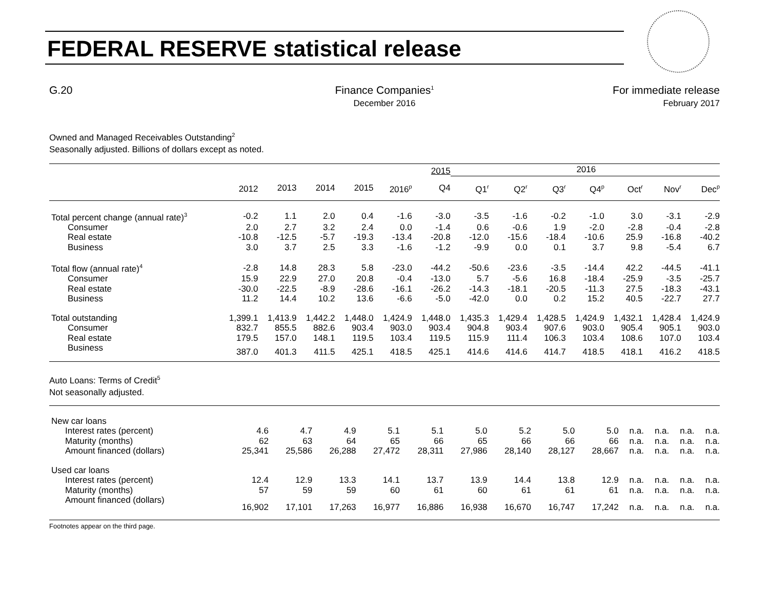FEDERAL RESERVE statistical release
G.20 Finance Companies<sup>1</sup>
December 2016
For immediate release
February 2017
Owned and Managed Receivables Outstanding<sup>2</sup>
Seasonally adjusted. Billions of dollars except as noted.
| | | | | | | 2015 | 2016 | | | | | | |
| --- | --- | --- | --- | --- | --- | --- | --- | --- | --- | --- | --- | --- | --- |
| | 2012 | 2013 | 2014 | 2015 | 2016<sup>p</sup> | Q4 | Q1<sup>r</sup> | Q2<sup>r</sup> | Q3<sup>r</sup> | Q4<sup>p</sup> | Oct<sup>r</sup> | Nov<sup>r</sup> | Dec<sup>p</sup> |
| Total percent change (annual rate)<sup>3</sup> | -0.2 | 1.1 | 2.0 | 0.4 | -1.6 | -3.0 | -3.5 | -1.6 | -0.2 | -1.0 | 3.0 | -3.1 | -2.9 |
| Consumer | 2.0 | 2.7 | 3.2 | 2.4 | 0.0 | -1.4 | 0.6 | -0.6 | 1.9 | -2.0 | -2.8 | -0.4 | -2.8 |
| Real estate | -10.8 | -12.5 | -5.7 | -19.3 | -13.4 | -20.8 | -12.0 | -15.6 | -18.4 | -10.6 | 25.9 | -16.8 | -40.2 |
| Business | 3.0 | 3.7 | 2.5 | 3.3 | -1.6 | -1.2 | -9.9 | 0.0 | 0.1 | 3.7 | 9.8 | -5.4 | 6.7 |
| Total flow (annual rate)<sup>4</sup> | -2.8 | 14.8 | 28.3 | 5.8 | -23.0 | -44.2 | -50.6 | -23.6 | -3.5 | -14.4 | 42.2 | -44.5 | -41.1 |
| Consumer | 15.9 | 22.9 | 27.0 | 20.8 | -0.4 | -13.0 | 5.7 | -5.6 | 16.8 | -18.4 | -25.9 | -3.5 | -25.7 |
| Real estate | -30.0 | -22.5 | -8.9 | -28.6 | -16.1 | -26.2 | -14.3 | -18.1 | -20.5 | -11.3 | 27.5 | -18.3 | -43.1 |
| Business | 11.2 | 14.4 | 10.2 | 13.6 | -6.6 | -5.0 | -42.0 | 0.0 | 0.2 | 15.2 | 40.5 | -22.7 | 27.7 |
| Total outstanding | 1,399.1 | 1,413.9 | 1,442.2 | 1,448.0 | 1,424.9 | 1,448.0 | 1,435.3 | 1,429.4 | 1,428.5 | 1,424.9 | 1,432.1 | 1,428.4 | 1,424.9 |
| Consumer | 832.7 | 855.5 | 882.6 | 903.4 | 903.0 | 903.4 | 904.8 | 903.4 | 907.6 | 903.0 | 905.4 | 905.1 | 903.0 |
| Real estate | 179.5 | 157.0 | 148.1 | 119.5 | 103.4 | 119.5 | 115.9 | 111.4 | 106.3 | 103.4 | 108.6 | 107.0 | 103.4 |
| Business | 387.0 | 401.3 | 411.5 | 425.1 | 418.5 | 425.1 | 414.6 | 414.6 | 414.7 | 418.5 | 418.1 | 416.2 | 418.5 |
Auto Loans: Terms of Credit<sup>5</sup>
Not seasonally adjusted.
| New car loans | | | | | | | | | | | | | |
| Interest rates (percent) | 4.6 | 4.7 | 4.9 | 5.1 | 5.1 | 5.0 | 5.2 | 5.0 | 5.0 | n.a. | n.a. | n.a. | n.a. |
| Maturity (months) | 62 | 63 | 64 | 65 | 66 | 65 | 66 | 66 | 66 | n.a. | n.a. | n.a. | n.a. |
| Amount financed (dollars) | 25,341 | 25,586 | 26,288 | 27,472 | 28,311 | 27,986 | 28,140 | 28,127 | 28,667 | n.a. | n.a. | n.a. | n.a. |
| Used car loans | | | | | | | | | | | | | |
| Interest rates (percent) | 12.4 | 12.9 | 13.3 | 14.1 | 13.7 | 13.9 | 14.4 | 13.8 | 12.9 | n.a. | n.a. | n.a. | n.a. |
| Maturity (months) | 57 | 59 | 59 | 60 | 61 | 60 | 61 | 61 | 61 | n.a. | n.a. | n.a. | n.a. |
| Amount financed (dollars) | 16,902 | 17,101 | 17,263 | 16,977 | 16,886 | 16,938 | 16,670 | 16,747 | 17,242 | n.a. | n.a. | n.a. | n.a. |
Footnotes appear on the third page.